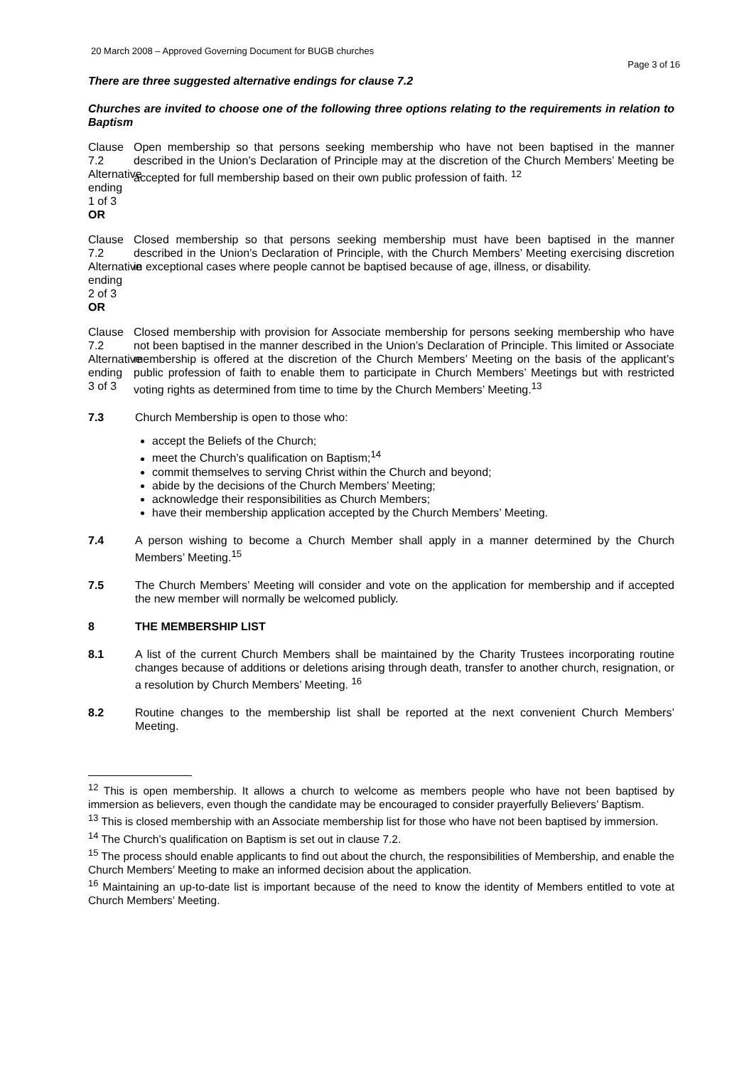20 March 2008 – Approved Governing Document for BUGB churches
Page 3 of 16
There are three suggested alternative endings for clause 7.2
Churches are invited to choose one of the following three options relating to the requirements in relation to Baptism
Clause 7.2 Alternative ending
1 of 3
OR
Open membership so that persons seeking membership who have not been baptised in the manner described in the Union’s Declaration of Principle may at the discretion of the Church Members’ Meeting be accepted for full membership based on their own public profession of faith. <sup>12</sup>
Clause 7.2 Alternative ending
2 of 3
OR
Closed membership so that persons seeking membership must have been baptised in the manner described in the Union’s Declaration of Principle, with the Church Members’ Meeting exercising discretion in exceptional cases where people cannot be baptised because of age, illness, or disability.
Clause 7.2 Alternative ending
3 of 3
Closed membership with provision for Associate membership for persons seeking membership who have not been baptised in the manner described in the Union’s Declaration of Principle. This limited or Associate membership is offered at the discretion of the Church Members’ Meeting on the basis of the applicant’s public profession of faith to enable them to participate in Church Members’ Meetings but with restricted voting rights as determined from time to time by the Church Members’ Meeting.<sup>13</sup>
7.3 Church Membership is open to those who:
accept the Beliefs of the Church;
meet the Church’s qualification on Baptism;<sup>14</sup>
commit themselves to serving Christ within the Church and beyond;
abide by the decisions of the Church Members’ Meeting;
acknowledge their responsibilities as Church Members;
have their membership application accepted by the Church Members’ Meeting.
7.4 A person wishing to become a Church Member shall apply in a manner determined by the Church Members’ Meeting.<sup>15</sup>
7.5 The Church Members’ Meeting will consider and vote on the application for membership and if accepted the new member will normally be welcomed publicly.
8 THE MEMBERSHIP LIST
8.1 A list of the current Church Members shall be maintained by the Charity Trustees incorporating routine changes because of additions or deletions arising through death, transfer to another church, resignation, or a resolution by Church Members’ Meeting. <sup>16</sup>
8.2 Routine changes to the membership list shall be reported at the next convenient Church Members’ Meeting.
<sup>12</sup> This is open membership. It allows a church to welcome as members people who have not been baptised by immersion as believers, even though the candidate may be encouraged to consider prayerfully Believers’ Baptism.
<sup>13</sup> This is closed membership with an Associate membership list for those who have not been baptised by immersion.
<sup>14</sup> The Church’s qualification on Baptism is set out in clause 7.2.
<sup>15</sup> The process should enable applicants to find out about the church, the responsibilities of Membership, and enable the Church Members’ Meeting to make an informed decision about the application.
<sup>16</sup> Maintaining an up-to-date list is important because of the need to know the identity of Members entitled to vote at Church Members’ Meeting.